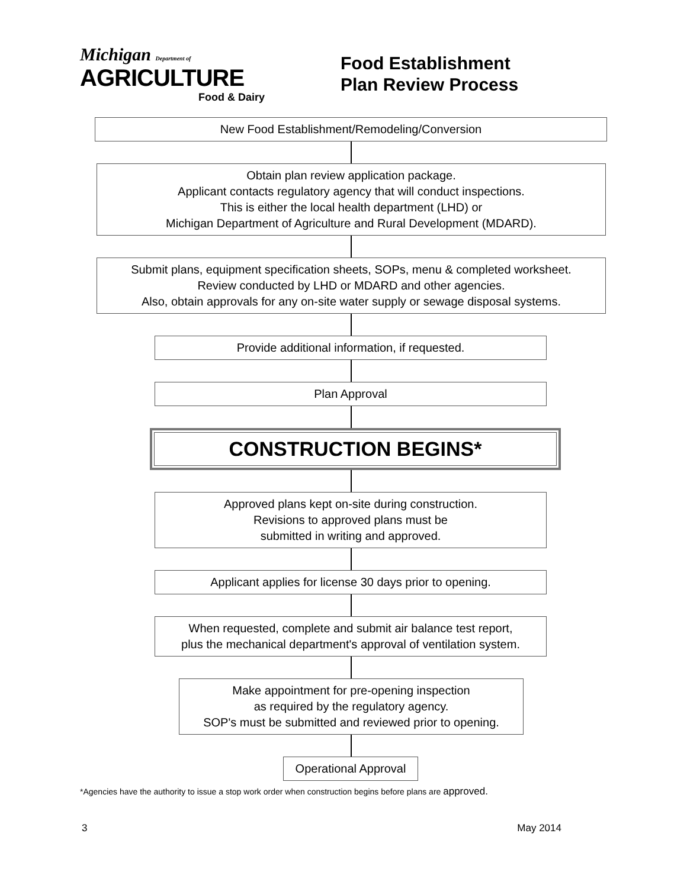Michigan Department of
AGRICULTURE
Food & Dairy
Food Establishment
Plan Review Process
New Food Establishment/Remodeling/Conversion
Obtain plan review application package.
Applicant contacts regulatory agency that will conduct inspections.
This is either the local health department (LHD) or
Michigan Department of Agriculture and Rural Development (MDARD).
Submit plans, equipment specification sheets, SOPs, menu & completed worksheet.
Review conducted by LHD or MDARD and other agencies.
Also, obtain approvals for any on-site water supply or sewage disposal systems.
Provide additional information, if requested.
Plan Approval
CONSTRUCTION BEGINS*
Approved plans kept on-site during construction.
Revisions to approved plans must be
submitted in writing and approved.
Applicant applies for license 30 days prior to opening.
When requested, complete and submit air balance test report,
plus the mechanical department's approval of ventilation system.
Make appointment for pre-opening inspection
as required by the regulatory agency.
SOP's must be submitted and reviewed prior to opening.
Operational Approval
*Agencies have the authority to issue a stop work order when construction begins before plans are approved.
3 May 2014